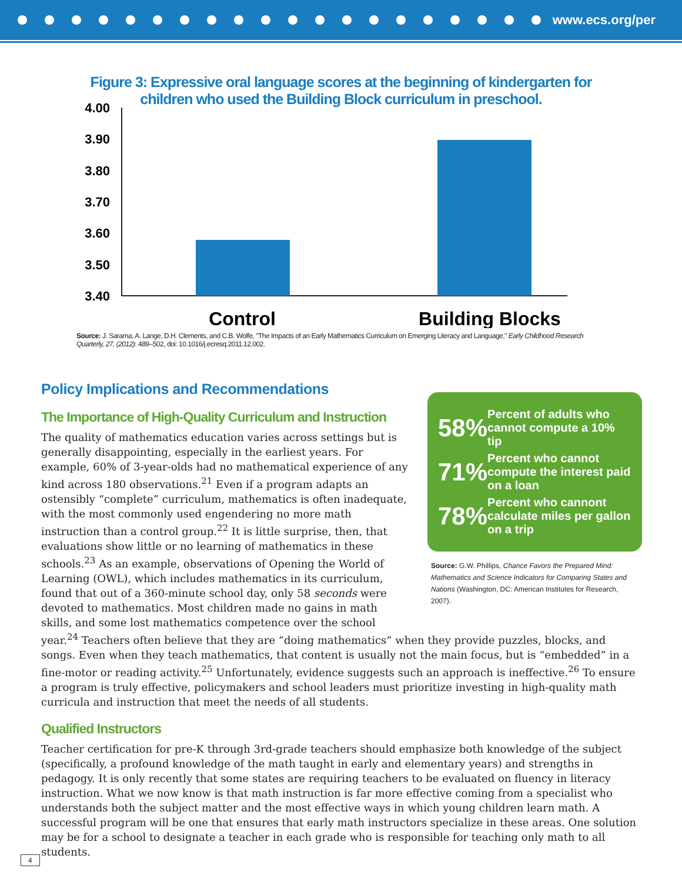www.ecs.org/per
Figure 3: Expressive oral language scores at the beginning of kindergarten for
children who used the Building Block curriculum in preschool.
4.00
3.90
3.80
3.70
3.60
3.50
3.40
Control
Building Blocks
Source: J. Sarama, A. Lange, D.H. Clements, and C.B. Wolfe, "The Impacts of an Early Mathematics Curriculum on Emerging Literacy and Language," Early Childhood Research Quarterly, 27, (2012): 489–502, doi: 10.1016/j.ecresq.2011.12.002.
Policy Implications and Recommendations
58% Percent of adults who cannot compute a 10% tip
71% Percent who cannot compute the interest paid on a loan
78% Percent who cannont calculate miles per gallon on a trip
Source: G.W. Phillips, Chance Favors the Prepared Mind: Mathematics and Science Indicators for Comparing States and Nations (Washington, DC: American Institutes for Research, 2007).
The Importance of High-Quality Curriculum and Instruction
The quality of mathematics education varies across settings but is generally disappointing, especially in the earliest years. For example, 60% of 3-year-olds had no mathematical experience of any kind across 180 observations.<sup>21</sup> Even if a program adapts an ostensibly “complete” curriculum, mathematics is often inadequate, with the most commonly used engendering no more math instruction than a control group.<sup>22</sup> It is little surprise, then, that evaluations show little or no learning of mathematics in these schools.<sup>23</sup> As an example, observations of Opening the World of Learning (OWL), which includes mathematics in its curriculum, found that out of a 360-minute school day, only 58 seconds were devoted to mathematics. Most children made no gains in math skills, and some lost mathematics competence over the school year.<sup>24</sup> Teachers often believe that they are “doing mathematics” when they provide puzzles, blocks, and songs. Even when they teach mathematics, that content is usually not the main focus, but is “embedded” in a fine-motor or reading activity.<sup>25</sup> Unfortunately, evidence suggests such an approach is ineffective.<sup>26</sup> To ensure a program is truly effective, policymakers and school leaders must prioritize investing in high-quality math curricula and instruction that meet the needs of all students.
Qualified Instructors
Teacher certification for pre-K through 3rd-grade teachers should emphasize both knowledge of the subject (specifically, a profound knowledge of the math taught in early and elementary years) and strengths in pedagogy. It is only recently that some states are requiring teachers to be evaluated on fluency in literacy instruction. What we now know is that math instruction is far more effective coming from a specialist who understands both the subject matter and the most effective ways in which young children learn math. A successful program will be one that ensures that early math instructors specialize in these areas. One solution may be for a school to designate a teacher in each grade who is responsible for teaching only math to all students.
4